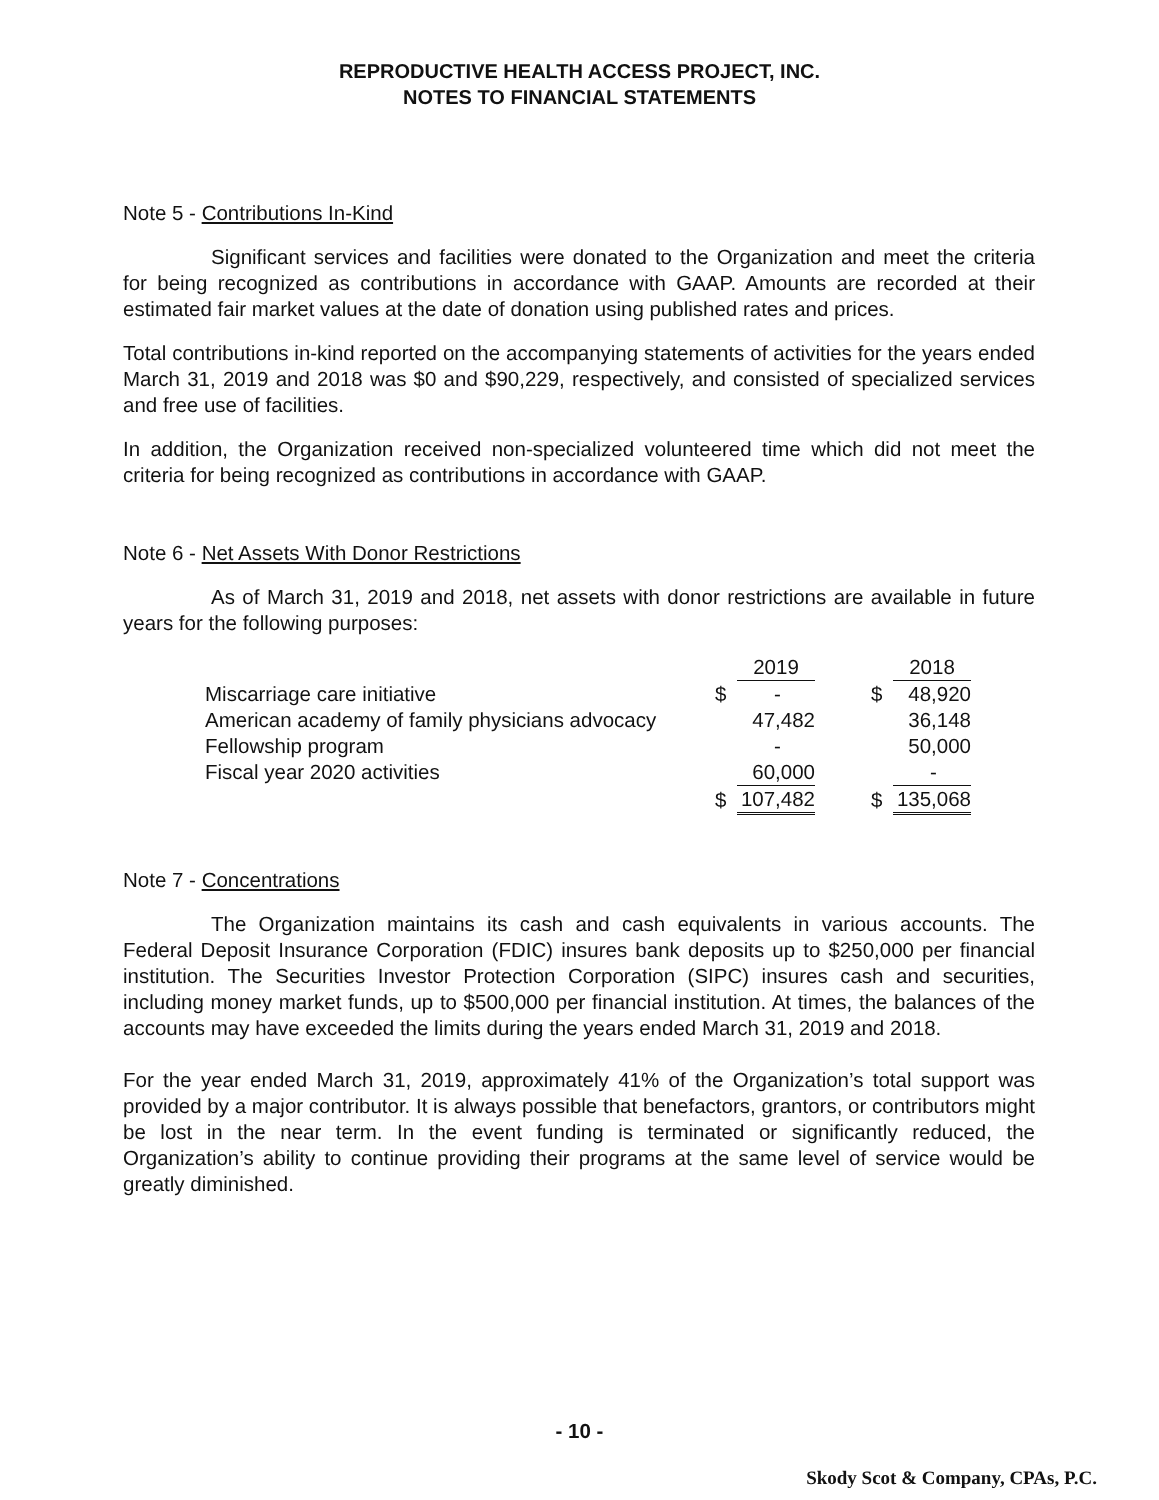REPRODUCTIVE HEALTH ACCESS PROJECT, INC.
NOTES TO FINANCIAL STATEMENTS
Note 5 - Contributions In-Kind
Significant services and facilities were donated to the Organization and meet the criteria for being recognized as contributions in accordance with GAAP. Amounts are recorded at their estimated fair market values at the date of donation using published rates and prices.
Total contributions in-kind reported on the accompanying statements of activities for the years ended March 31, 2019 and 2018 was $0 and $90,229, respectively, and consisted of specialized services and free use of facilities.
In addition, the Organization received non-specialized volunteered time which did not meet the criteria for being recognized as contributions in accordance with GAAP.
Note 6 - Net Assets With Donor Restrictions
As of March 31, 2019 and 2018, net assets with donor restrictions are available in future years for the following purposes:
| | | 2019 | | | 2018 |
| Miscarriage care initiative | $ | - | | $ | 48,920 |
| American academy of family physicians advocacy | | 47,482 | | | 36,148 |
| Fellowship program | | - | | | 50,000 |
| Fiscal year 2020 activities | | 60,000 | | | - |
| | $ | 107,482 | | $ | 135,068 |
Note 7 - Concentrations
The Organization maintains its cash and cash equivalents in various accounts. The Federal Deposit Insurance Corporation (FDIC) insures bank deposits up to $250,000 per financial institution. The Securities Investor Protection Corporation (SIPC) insures cash and securities, including money market funds, up to $500,000 per financial institution. At times, the balances of the accounts may have exceeded the limits during the years ended March 31, 2019 and 2018.
For the year ended March 31, 2019, approximately 41% of the Organization’s total support was provided by a major contributor. It is always possible that benefactors, grantors, or contributors might be lost in the near term. In the event funding is terminated or significantly reduced, the Organization’s ability to continue providing their programs at the same level of service would be greatly diminished.
- 10 -
Skody Scot & Company, CPAs, P.C.